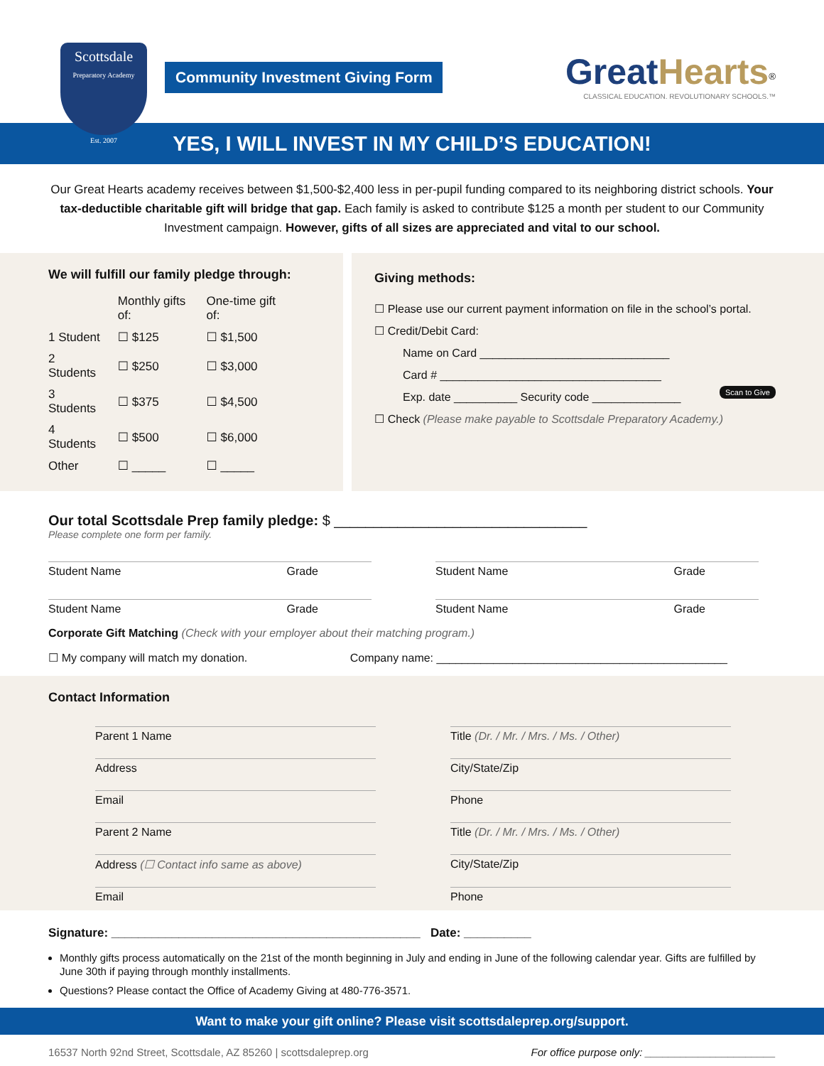Scottsdale
Preparatory Academy
Est. 2007
Community Investment Giving Form
Great Hearts<sup>®</sup>
CLASSICAL EDUCATION. REVOLUTIONARY SCHOOLS.™
YES, I WILL INVEST IN MY CHILD’S EDUCATION!
Our Great Hearts academy receives between $1,500-$2,400 less in per-pupil funding compared to its neighboring district schools. Your tax-deductible charitable gift will bridge that gap. Each family is asked to contribute $125 a month per student to our Community Investment campaign. However, gifts of all sizes are appreciated and vital to our school.
We will fulfill our family pledge through:
| | Monthly gifts of: | One-time gift of: |
| --- | --- | --- |
| 1 Student | ☐ $125 | ☐ $1,500 |
| 2 Students | ☐ $250 | ☐ $3,000 |
| 3 Students | ☐ $375 | ☐ $4,500 |
| 4 Students | ☐ $500 | ☐ $6,000 |
| Other | ☐ _____ | ☐ _____ |
Giving methods:
☐ Please use our current payment information on file in the school’s portal.
☐ Credit/Debit Card:
Name on Card ______________________________
Card # ___________________________________
Exp. date __________ Security code ______________ Scan to Give
☐ Check (Please make payable to Scottsdale Preparatory Academy.)
Our total Scottsdale Prep family pledge: $ ________________________________
Please complete one form per family.
Student Name Grade Student Name Grade
Student Name Grade Student Name Grade
Corporate Gift Matching (Check with your employer about their matching program.)
☐ My company will match my donation. Company name: ______________________________________________
Contact Information
Parent 1 Name
Title (Dr. / Mr. / Mrs. / Ms. / Other)
Address
City/State/Zip
Email
Phone
Parent 2 Name
Title (Dr. / Mr. / Mrs. / Ms. / Other)
Address (☐ Contact info same as above)
City/State/Zip
Email
Phone
Signature: ______________________________________________ Date: __________
Monthly gifts process automatically on the 21st of the month beginning in July and ending in June of the following calendar year. Gifts are fulfilled by June 30th if paying through monthly installments.
Questions? Please contact the Office of Academy Giving at 480-776-3571.
Want to make your gift online? Please visit scottsdaleprep.org/support.
16537 North 92nd Street, Scottsdale, AZ 85260 | scottsdaleprep.org For office purpose only: ______________________